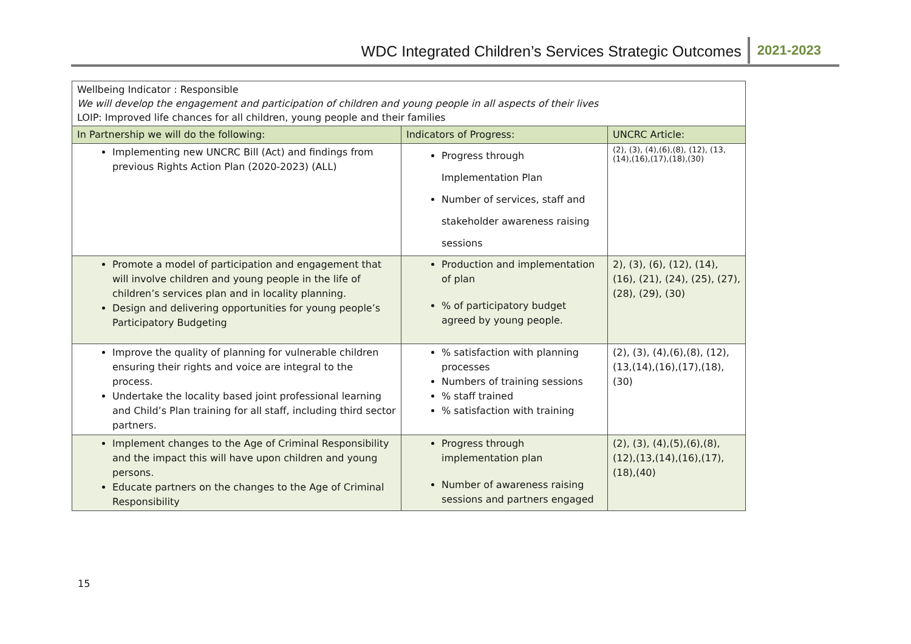WDC Integrated Children’s Services Strategic Outcomes 2021-2023
| Wellbeing Indicator : Responsible We will develop the engagement and participation of children and young people in all aspects of their lives LOIP: Improved life chances for all children, young people and their families | | |
| In Partnership we will do the following: | Indicators of Progress: | UNCRC Article: |
| Implementing new UNCRC Bill (Act) and findings from previous Rights Action Plan (2020-2023) (ALL) | Progress through Implementation Plan Number of services, staff and stakeholder awareness raising sessions | (2), (3), (4),(6),(8), (12), (13,(14),(16),(17),(18),(30) |
| Promote a model of participation and engagement that will involve children and young people in the life of children’s services plan and in locality planning. Design and delivering opportunities for young people’s Participatory Budgeting | Production and implementation of plan % of participatory budget agreed by young people. | 2), (3), (6), (12), (14), (16), (21), (24), (25), (27), (28), (29), (30) |
| Improve the quality of planning for vulnerable children ensuring their rights and voice are integral to the process. Undertake the locality based joint professional learning and Child’s Plan training for all staff, including third sector partners. | % satisfaction with planning processes Numbers of training sessions % staff trained % satisfaction with training | (2), (3), (4),(6),(8), (12), (13,(14),(16),(17),(18), (30) |
| Implement changes to the Age of Criminal Responsibility and the impact this will have upon children and young persons. Educate partners on the changes to the Age of Criminal Responsibility | Progress through implementation plan Number of awareness raising sessions and partners engaged | (2), (3), (4),(5),(6),(8), (12),(13,(14),(16),(17), (18),(40) |
15